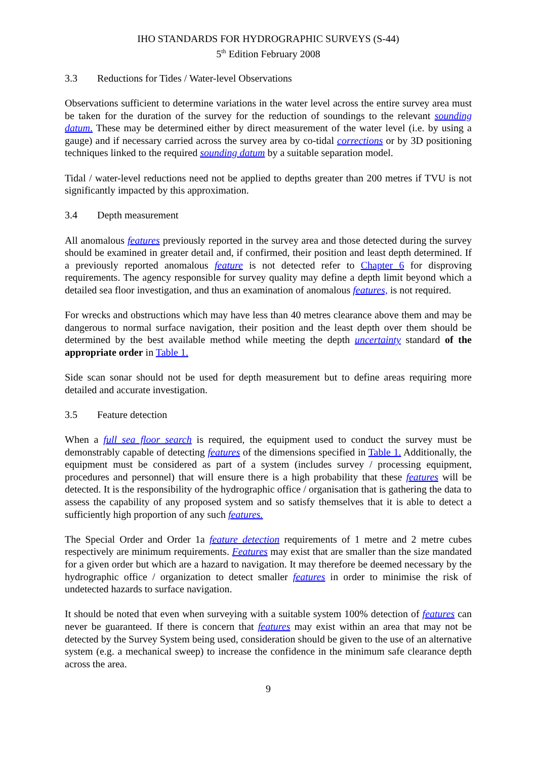IHO STANDARDS FOR HYDROGRAPHIC SURVEYS (S-44)
5<sup>th</sup> Edition February 2008
3.3 Reductions for Tides / Water-level Observations
Observations sufficient to determine variations in the water level across the entire survey area must be taken for the duration of the survey for the reduction of soundings to the relevant sounding datum. These may be determined either by direct measurement of the water level (i.e. by using a gauge) and if necessary carried across the survey area by co-tidal corrections or by 3D positioning techniques linked to the required sounding datum by a suitable separation model.
Tidal / water-level reductions need not be applied to depths greater than 200 metres if TVU is not significantly impacted by this approximation.
3.4 Depth measurement
All anomalous features previously reported in the survey area and those detected during the survey should be examined in greater detail and, if confirmed, their position and least depth determined. If a previously reported anomalous feature is not detected refer to Chapter 6 for disproving requirements. The agency responsible for survey quality may define a depth limit beyond which a detailed sea floor investigation, and thus an examination of anomalous features, is not required.
For wrecks and obstructions which may have less than 40 metres clearance above them and may be dangerous to normal surface navigation, their position and the least depth over them should be determined by the best available method while meeting the depth uncertainty standard of the appropriate order in Table 1.
Side scan sonar should not be used for depth measurement but to define areas requiring more detailed and accurate investigation.
3.5 Feature detection
When a full sea floor search is required, the equipment used to conduct the survey must be demonstrably capable of detecting features of the dimensions specified in Table 1. Additionally, the equipment must be considered as part of a system (includes survey / processing equipment, procedures and personnel) that will ensure there is a high probability that these features will be detected. It is the responsibility of the hydrographic office / organisation that is gathering the data to assess the capability of any proposed system and so satisfy themselves that it is able to detect a sufficiently high proportion of any such features.
The Special Order and Order 1a feature detection requirements of 1 metre and 2 metre cubes respectively are minimum requirements. Features may exist that are smaller than the size mandated for a given order but which are a hazard to navigation. It may therefore be deemed necessary by the hydrographic office / organization to detect smaller features in order to minimise the risk of undetected hazards to surface navigation.
It should be noted that even when surveying with a suitable system 100% detection of features can never be guaranteed. If there is concern that features may exist within an area that may not be detected by the Survey System being used, consideration should be given to the use of an alternative system (e.g. a mechanical sweep) to increase the confidence in the minimum safe clearance depth across the area.
9